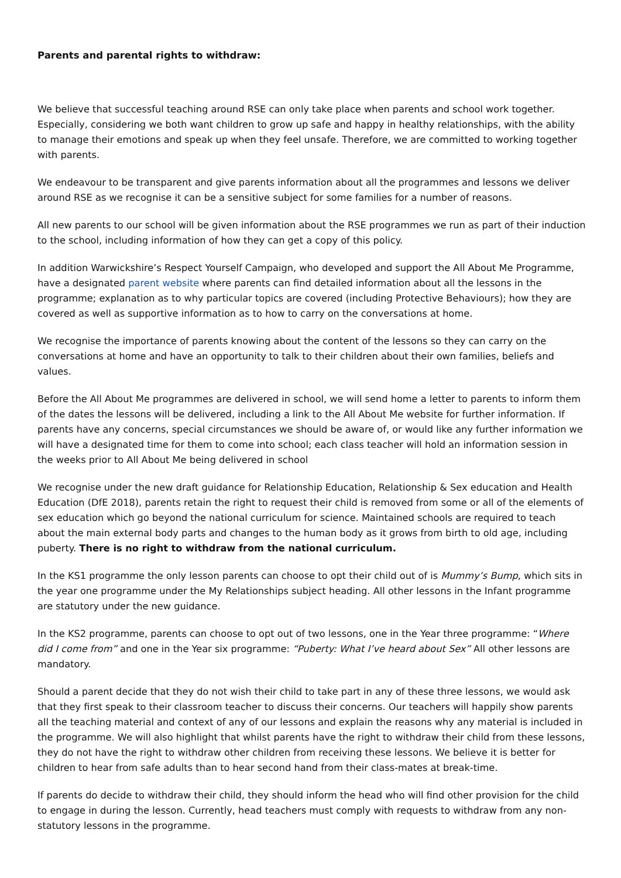Parents and parental rights to withdraw:
We believe that successful teaching around RSE can only take place when parents and school work together. Especially, considering we both want children to grow up safe and happy in healthy relationships, with the ability to manage their emotions and speak up when they feel unsafe. Therefore, we are committed to working together with parents.
We endeavour to be transparent and give parents information about all the programmes and lessons we deliver around RSE as we recognise it can be a sensitive subject for some families for a number of reasons.
All new parents to our school will be given information about the RSE programmes we run as part of their induction to the school, including information of how they can get a copy of this policy.
In addition Warwickshire’s Respect Yourself Campaign, who developed and support the All About Me Programme, have a designated parent website where parents can find detailed information about all the lessons in the programme; explanation as to why particular topics are covered (including Protective Behaviours); how they are covered as well as supportive information as to how to carry on the conversations at home.
We recognise the importance of parents knowing about the content of the lessons so they can carry on the conversations at home and have an opportunity to talk to their children about their own families, beliefs and values.
Before the All About Me programmes are delivered in school, we will send home a letter to parents to inform them of the dates the lessons will be delivered, including a link to the All About Me website for further information. If parents have any concerns, special circumstances we should be aware of, or would like any further information we will have a designated time for them to come into school; each class teacher will hold an information session in the weeks prior to All About Me being delivered in school
We recognise under the new draft guidance for Relationship Education, Relationship & Sex education and Health Education (DfE 2018), parents retain the right to request their child is removed from some or all of the elements of sex education which go beyond the national curriculum for science. Maintained schools are required to teach about the main external body parts and changes to the human body as it grows from birth to old age, including puberty. There is no right to withdraw from the national curriculum.
In the KS1 programme the only lesson parents can choose to opt their child out of is Mummy’s Bump, which sits in the year one programme under the My Relationships subject heading. All other lessons in the Infant programme are statutory under the new guidance.
In the KS2 programme, parents can choose to opt out of two lessons, one in the Year three programme: “Where did I come from” and one in the Year six programme: “Puberty: What I’ve heard about Sex” All other lessons are mandatory.
Should a parent decide that they do not wish their child to take part in any of these three lessons, we would ask that they first speak to their classroom teacher to discuss their concerns. Our teachers will happily show parents all the teaching material and context of any of our lessons and explain the reasons why any material is included in the programme. We will also highlight that whilst parents have the right to withdraw their child from these lessons, they do not have the right to withdraw other children from receiving these lessons. We believe it is better for children to hear from safe adults than to hear second hand from their class-mates at break-time.
If parents do decide to withdraw their child, they should inform the head who will find other provision for the child to engage in during the lesson. Currently, head teachers must comply with requests to withdraw from any non-statutory lessons in the programme.